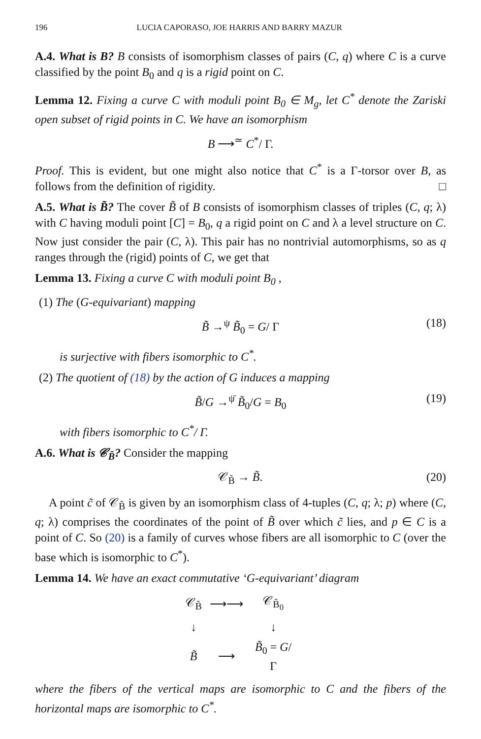196 LUCIA CAPORASO, JOE HARRIS AND BARRY MAZUR
A.4. What is B? B consists of isomorphism classes of pairs (C, q) where C is a curve classified by the point B<sub>0</sub> and q is a rigid point on C.
Lemma 12. Fixing a curve C with moduli point B<sub>0</sub> ∈ M<sub>g</sub>, let C<sup>*</sup> denote the Zariski open subset of rigid points in C. We have an isomorphism
B ⟶<sup>≃</sup> C<sup>*</sup>/ Γ.
Proof. This is evident, but one might also notice that C<sup>*</sup> is a Γ-torsor over B, as follows from the definition of rigidity. □
A.5. What is B̃? The cover B̃ of B consists of isomorphism classes of triples (C, q; λ) with C having moduli point [C] = B<sub>0</sub>, q a rigid point on C and λ a level structure on C. Now just consider the pair (C, λ). This pair has no nontrivial automorphisms, so as q ranges through the (rigid) points of C, we get that
Lemma 13. Fixing a curve C with moduli point B<sub>0</sub> ,
(1) The (G-equivariant) mapping
B̃ →<sup>ψ</sup> B̃<sub>0</sub> = G/ Γ (18)
is surjective with fibers isomorphic to C<sup>*</sup>.
(2) The quotient of (18) by the action of G induces a mapping
B̃/G →<sup>ψ̄</sup> B̃<sub>0</sub>/G = B<sub>0</sub> (19)
with fibers isomorphic to C<sup>*</sup>/ Γ.
A.6. What is 𝒞<sub>B̃</sub>? Consider the mapping
𝒞<sub>B̃</sub> → B̃. (20)
A point c̃ of 𝒞<sub>B̃</sub> is given by an isomorphism class of 4-tuples (C, q; λ; p) where (C, q; λ) comprises the coordinates of the point of B̃ over which c̃ lies, and p ∈ C is a point of C. So (20) is a family of curves whose fibers are all isomorphic to C (over the base which is isomorphic to C<sup>*</sup>).
Lemma 14. We have an exact commutative ‘G-equivariant’ diagram
| 𝒞<sub>B̃</sub> | ⟶⟶ | 𝒞<sub>B̃<sub>0</sub></sub> |
| ↓ | | ↓ |
| B̃ | ⟶ | B̃<sub>0</sub> = G / Γ |
where the fibers of the vertical maps are isomorphic to C and the fibers of the horizontal maps are isomorphic to C<sup>*</sup>.